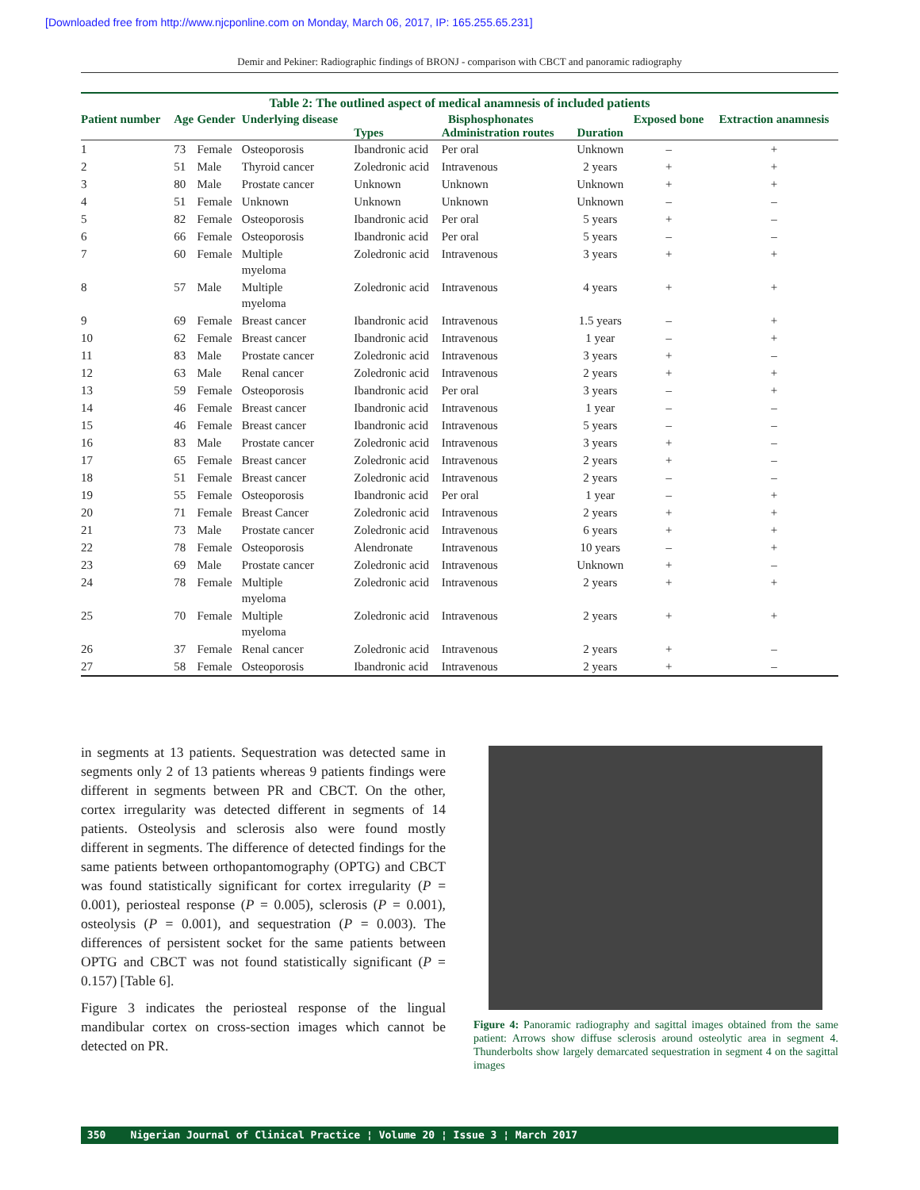[Downloaded free from http://www.njcponline.com on Monday, March 06, 2017, IP: 165.255.65.231]
Demir and Pekiner: Radiographic findings of BRONJ - comparison with CBCT and panoramic radiography
Table 2: The outlined aspect of medical anamnesis of included patients
| Patient number | Age | Gender | Underlying disease | Bisphosphonates | | | Exposed bone | Extraction anamnesis |
| --- | --- | --- | --- | --- | --- | --- | --- | --- |
| | | | | Types | Administration routes | Duration | | |
| 1 | 73 | Female | Osteoporosis | Ibandronic acid | Per oral | Unknown | – | + |
| 2 | 51 | Male | Thyroid cancer | Zoledronic acid | Intravenous | 2 years | + | + |
| 3 | 80 | Male | Prostate cancer | Unknown | Unknown | Unknown | + | + |
| 4 | 51 | Female | Unknown | Unknown | Unknown | Unknown | – | – |
| 5 | 82 | Female | Osteoporosis | Ibandronic acid | Per oral | 5 years | + | – |
| 6 | 66 | Female | Osteoporosis | Ibandronic acid | Per oral | 5 years | – | – |
| 7 | 60 | Female | Multiple myeloma | Zoledronic acid | Intravenous | 3 years | + | + |
| 8 | 57 | Male | Multiple myeloma | Zoledronic acid | Intravenous | 4 years | + | + |
| 9 | 69 | Female | Breast cancer | Ibandronic acid | Intravenous | 1.5 years | – | + |
| 10 | 62 | Female | Breast cancer | Ibandronic acid | Intravenous | 1 year | – | + |
| 11 | 83 | Male | Prostate cancer | Zoledronic acid | Intravenous | 3 years | + | – |
| 12 | 63 | Male | Renal cancer | Zoledronic acid | Intravenous | 2 years | + | + |
| 13 | 59 | Female | Osteoporosis | Ibandronic acid | Per oral | 3 years | – | + |
| 14 | 46 | Female | Breast cancer | Ibandronic acid | Intravenous | 1 year | – | – |
| 15 | 46 | Female | Breast cancer | Ibandronic acid | Intravenous | 5 years | – | – |
| 16 | 83 | Male | Prostate cancer | Zoledronic acid | Intravenous | 3 years | + | – |
| 17 | 65 | Female | Breast cancer | Zoledronic acid | Intravenous | 2 years | + | – |
| 18 | 51 | Female | Breast cancer | Zoledronic acid | Intravenous | 2 years | – | – |
| 19 | 55 | Female | Osteoporosis | Ibandronic acid | Per oral | 1 year | – | + |
| 20 | 71 | Female | Breast Cancer | Zoledronic acid | Intravenous | 2 years | + | + |
| 21 | 73 | Male | Prostate cancer | Zoledronic acid | Intravenous | 6 years | + | + |
| 22 | 78 | Female | Osteoporosis | Alendronate | Intravenous | 10 years | – | + |
| 23 | 69 | Male | Prostate cancer | Zoledronic acid | Intravenous | Unknown | + | – |
| 24 | 78 | Female | Multiple myeloma | Zoledronic acid | Intravenous | 2 years | + | + |
| 25 | 70 | Female | Multiple myeloma | Zoledronic acid | Intravenous | 2 years | + | + |
| 26 | 37 | Female | Renal cancer | Zoledronic acid | Intravenous | 2 years | + | – |
| 27 | 58 | Female | Osteoporosis | Ibandronic acid | Intravenous | 2 years | + | – |
in segments at 13 patients. Sequestration was detected same in segments only 2 of 13 patients whereas 9 patients findings were different in segments between PR and CBCT. On the other, cortex irregularity was detected different in segments of 14 patients. Osteolysis and sclerosis also were found mostly different in segments. The difference of detected findings for the same patients between orthopantomography (OPTG) and CBCT was found statistically significant for cortex irregularity (P = 0.001), periosteal response (P = 0.005), sclerosis (P = 0.001), osteolysis (P = 0.001), and sequestration (P = 0.003). The differences of persistent socket for the same patients between OPTG and CBCT was not found statistically significant (P = 0.157) [Table 6].
Figure 3 indicates the periosteal response of the lingual mandibular cortex on cross-section images which cannot be detected on PR.
Figure 4: Panoramic radiography and sagittal images obtained from the same patient: Arrows show diffuse sclerosis around osteolytic area in segment 4. Thunderbolts show largely demarcated sequestration in segment 4 on the sagittal images
350 Nigerian Journal of Clinical Practice ¦ Volume 20 ¦ Issue 3 ¦ March 2017